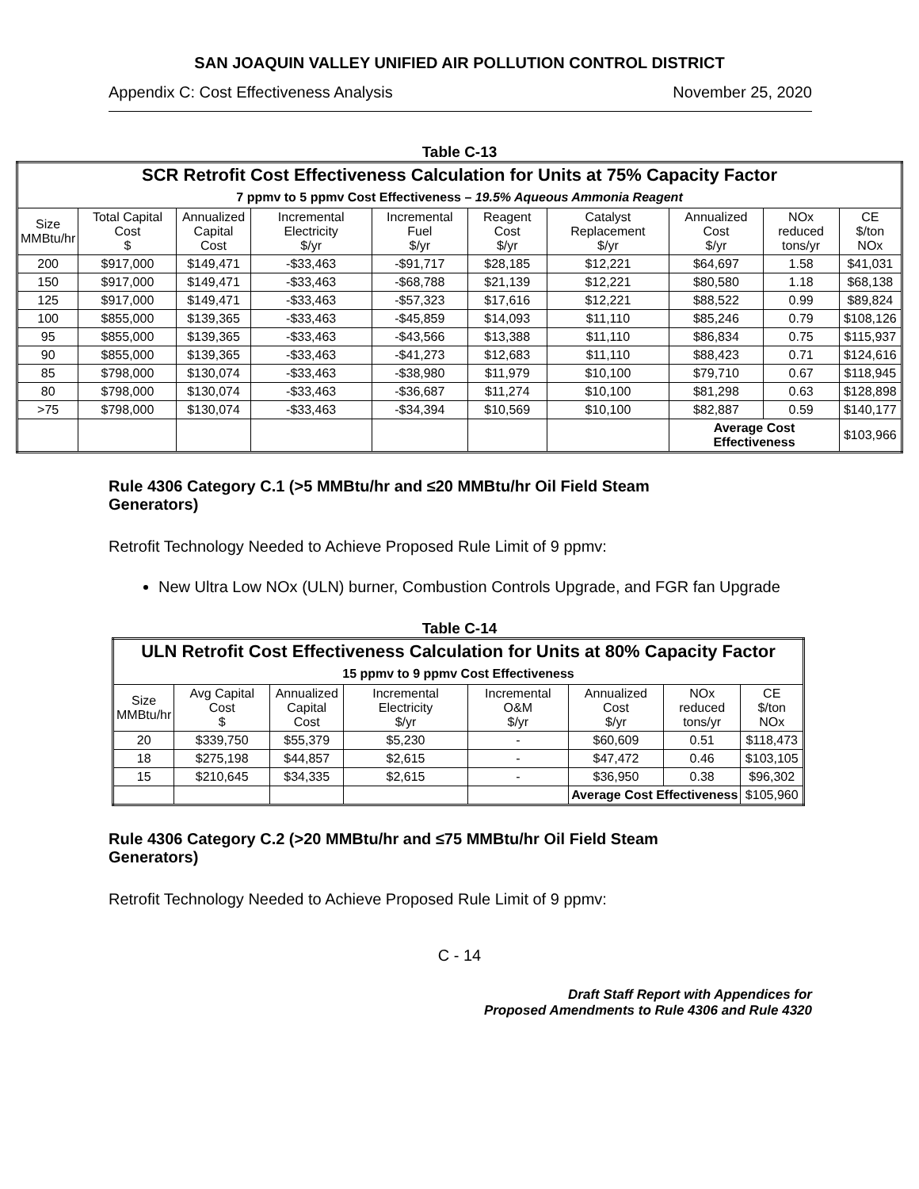SAN JOAQUIN VALLEY UNIFIED AIR POLLUTION CONTROL DISTRICT
Appendix C: Cost Effectiveness Analysis November 25, 2020
Table C-13
| SCR Retrofit Cost Effectiveness Calculation for Units at 75% Capacity Factor 7 ppmv to 5 ppmv Cost Effectiveness – 19.5% Aqueous Ammonia Reagent | | | | | | | | | |
| --- | --- | --- | --- | --- | --- | --- | --- | --- | --- |
| Size MMBtu/hr | Total Capital Cost $ | Annualized Capital Cost | Incremental Electricity $/yr | Incremental Fuel $/yr | Reagent Cost $/yr | Catalyst Replacement $/yr | Annualized Cost $/yr | NOx reduced tons/yr | CE $/ton NOx |
| 200 | $917,000 | $149,471 | -$33,463 | -$91,717 | $28,185 | $12,221 | $64,697 | 1.58 | $41,031 |
| 150 | $917,000 | $149,471 | -$33,463 | -$68,788 | $21,139 | $12,221 | $80,580 | 1.18 | $68,138 |
| 125 | $917,000 | $149,471 | -$33,463 | -$57,323 | $17,616 | $12,221 | $88,522 | 0.99 | $89,824 |
| 100 | $855,000 | $139,365 | -$33,463 | -$45,859 | $14,093 | $11,110 | $85,246 | 0.79 | $108,126 |
| 95 | $855,000 | $139,365 | -$33,463 | -$43,566 | $13,388 | $11,110 | $86,834 | 0.75 | $115,937 |
| 90 | $855,000 | $139,365 | -$33,463 | -$41,273 | $12,683 | $11,110 | $88,423 | 0.71 | $124,616 |
| 85 | $798,000 | $130,074 | -$33,463 | -$38,980 | $11,979 | $10,100 | $79,710 | 0.67 | $118,945 |
| 80 | $798,000 | $130,074 | -$33,463 | -$36,687 | $11,274 | $10,100 | $81,298 | 0.63 | $128,898 |
| >75 | $798,000 | $130,074 | -$33,463 | -$34,394 | $10,569 | $10,100 | $82,887 | 0.59 | $140,177 |
| | | | | | | | Average Cost Effectiveness | | $103,966 |
Rule 4306 Category C.1 (>5 MMBtu/hr and ≤20 MMBtu/hr Oil Field Steam Generators)
Retrofit Technology Needed to Achieve Proposed Rule Limit of 9 ppmv:
New Ultra Low NOx (ULN) burner, Combustion Controls Upgrade, and FGR fan Upgrade
Table C-14
| ULN Retrofit Cost Effectiveness Calculation for Units at 80% Capacity Factor 15 ppmv to 9 ppmv Cost Effectiveness | | | | | | | |
| --- | --- | --- | --- | --- | --- | --- | --- |
| Size MMBtu/hr | Avg Capital Cost $ | Annualized Capital Cost | Incremental Electricity $/yr | Incremental O&M $/yr | Annualized Cost $/yr | NOx reduced tons/yr | CE $/ton NOx |
| 20 | $339,750 | $55,379 | $5,230 | - | $60,609 | 0.51 | $118,473 |
| 18 | $275,198 | $44,857 | $2,615 | - | $47,472 | 0.46 | $103,105 |
| 15 | $210,645 | $34,335 | $2,615 | - | $36,950 | 0.38 | $96,302 |
| | | | | | Average Cost Effectiveness | | $105,960 |
Rule 4306 Category C.2 (>20 MMBtu/hr and ≤75 MMBtu/hr Oil Field Steam Generators)
Retrofit Technology Needed to Achieve Proposed Rule Limit of 9 ppmv:
C - 14
Draft Staff Report with Appendices for
Proposed Amendments to Rule 4306 and Rule 4320